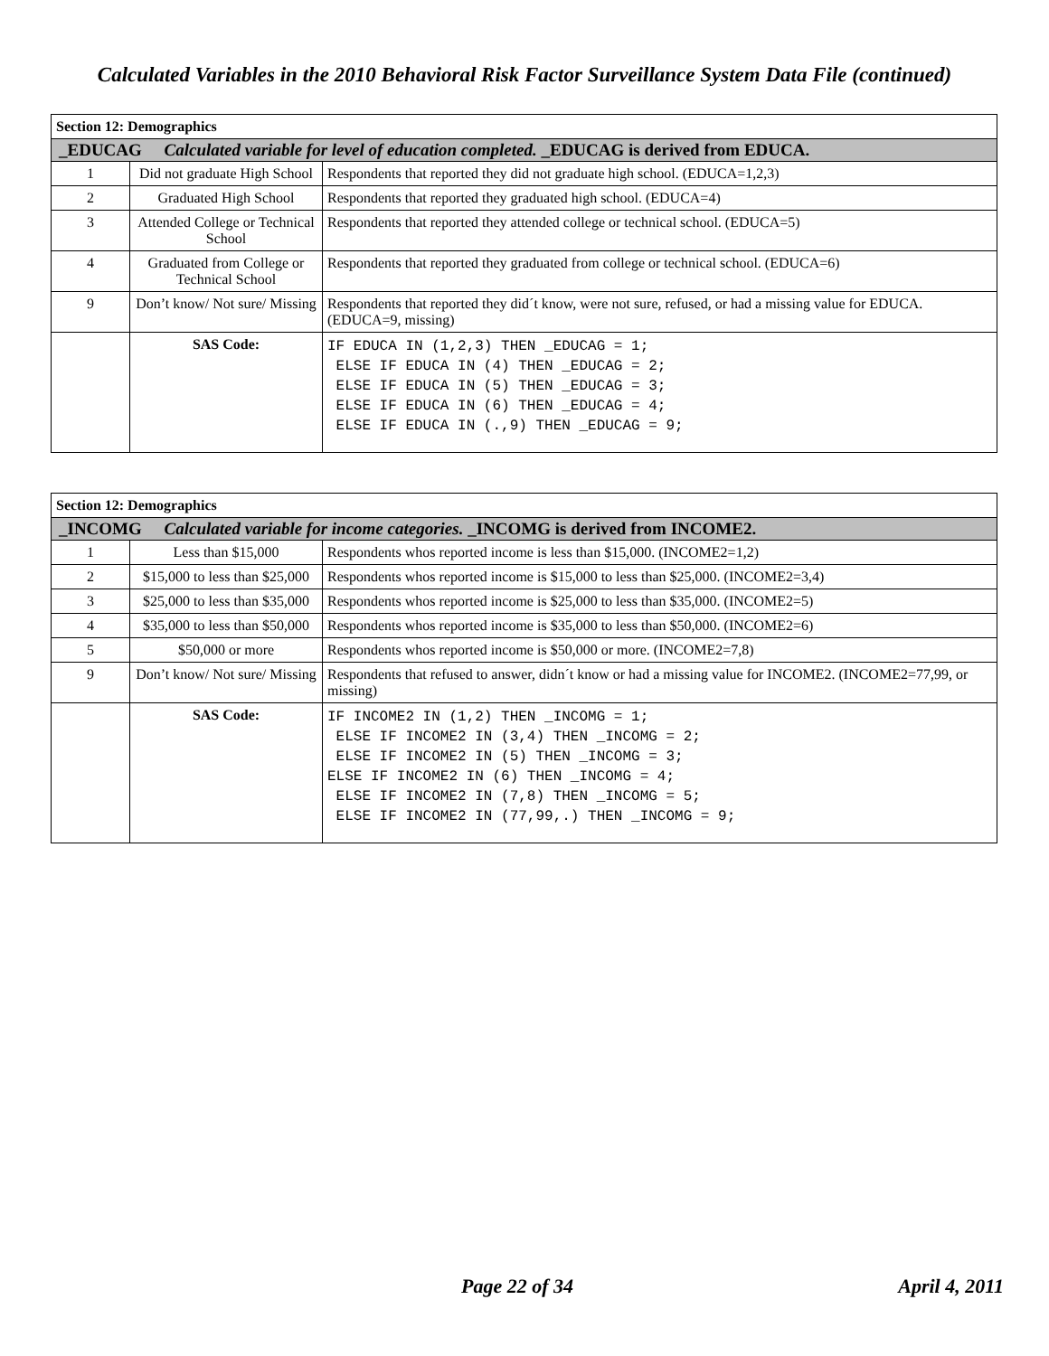Calculated Variables in the 2010 Behavioral Risk Factor Surveillance System Data File (continued)
| Section 12: Demographics | | |
| --- | --- | --- |
| _EDUCAG Calculated variable for level of education completed. _EDUCAG is derived from EDUCA. | | |
| 1 | Did not graduate High School | Respondents that reported they did not graduate high school. (EDUCA=1,2,3) |
| 2 | Graduated High School | Respondents that reported they graduated high school. (EDUCA=4) |
| 3 | Attended College or Technical School | Respondents that reported they attended college or technical school. (EDUCA=5) |
| 4 | Graduated from College or Technical School | Respondents that reported they graduated from college or technical school. (EDUCA=6) |
| 9 | Don’t know/ Not sure/ Missing | Respondents that reported they did´t know, were not sure, refused, or had a missing value for EDUCA. (EDUCA=9, missing) |
| | SAS Code: | IF EDUCA IN (1,2,3) THEN _EDUCAG = 1; ELSE IF EDUCA IN (4) THEN _EDUCAG = 2; ELSE IF EDUCA IN (5) THEN _EDUCAG = 3; ELSE IF EDUCA IN (6) THEN _EDUCAG = 4; ELSE IF EDUCA IN (.,9) THEN _EDUCAG = 9; |
| Section 12: Demographics | | |
| --- | --- | --- |
| _INCOMG Calculated variable for income categories. _INCOMG is derived from INCOME2. | | |
| 1 | Less than $15,000 | Respondents whos reported income is less than $15,000. (INCOME2=1,2) |
| 2 | $15,000 to less than $25,000 | Respondents whos reported income is $15,000 to less than $25,000. (INCOME2=3,4) |
| 3 | $25,000 to less than $35,000 | Respondents whos reported income is $25,000 to less than $35,000. (INCOME2=5) |
| 4 | $35,000 to less than $50,000 | Respondents whos reported income is $35,000 to less than $50,000. (INCOME2=6) |
| 5 | $50,000 or more | Respondents whos reported income is $50,000 or more. (INCOME2=7,8) |
| 9 | Don’t know/ Not sure/ Missing | Respondents that refused to answer, didn´t know or had a missing value for INCOME2. (INCOME2=77,99, or missing) |
| | SAS Code: | IF INCOME2 IN (1,2) THEN _INCOMG = 1; ELSE IF INCOME2 IN (3,4) THEN _INCOMG = 2; ELSE IF INCOME2 IN (5) THEN _INCOMG = 3; ELSE IF INCOME2 IN (6) THEN _INCOMG = 4; ELSE IF INCOME2 IN (7,8) THEN _INCOMG = 5; ELSE IF INCOME2 IN (77,99,.) THEN _INCOMG = 9; |
Page 22 of 34 April 4, 2011